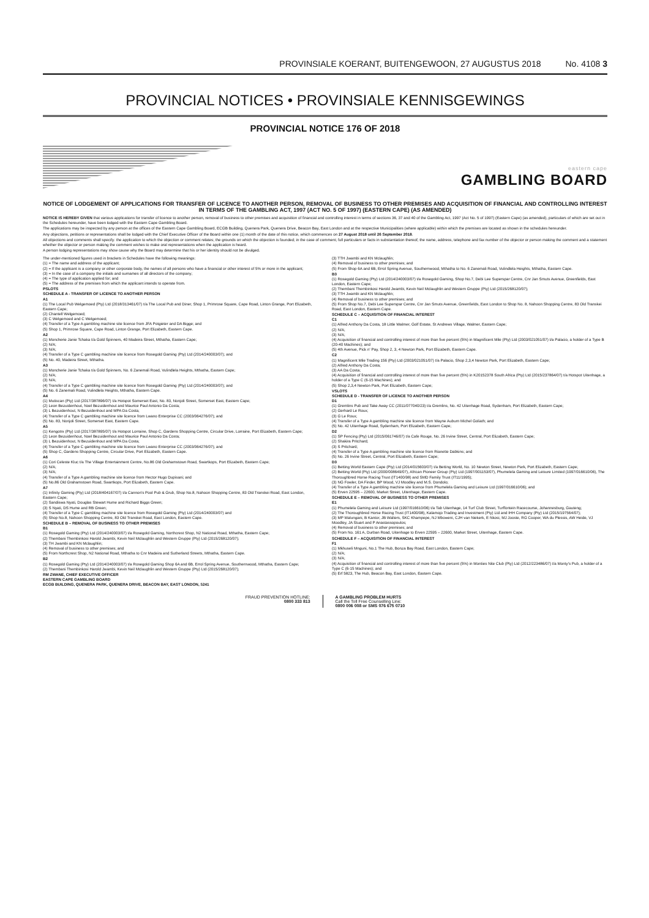PROVINSIALE KOERANT, BUITENGEWOON, 27 AUGUSTUS 2018 No. 4108 3
PROVINCIAL NOTICES • PROVINSIALE KENNISGEWINGS
PROVINCIAL NOTICE 176 OF 2018
eastern cape
GAMBLING BOARD
NOTICE OF LODGEMENT OF APPLICATIONS FOR TRANSFER OF LICENCE TO ANOTHER PERSON, REMOVAL OF BUSINESS TO OTHER PREMISES AND ACQUISITION OF FINANCIAL AND CONTROLLING INTEREST IN TERMS OF THE GAMBLING ACT, 1997 (ACT NO. 5 OF 1997) (EASTERN CAPE) (AS AMENDED)
NOTICE IS HEREBY GIVEN that various applications for transfer of licence to another person, removal of business to other premises and acquisition of financial and controlling interest in terms of sections 36, 37 and 40 of the Gambling Act, 1997 (Act No. 5 of 1997) (Eastern Cape) (as amended), particulars of which are set out in the Schedules hereunder, have been lodged with the Eastern Cape Gambling Board.
The applications may be inspected by any person at the offices of the Eastern Cape Gambling Board, ECGB Building, Quenera Park, Quenera Drive, Beacon Bay, East London and at the respective Municipalities (where applicable) within which the premises are located as shown in the schedules hereunder.
Any objections, petitions or representations shall be lodged with the Chief Executive Officer of the Board within one (1) month of the date of this notice, which commences on 27 August 2018 until 26 September 2018.
All objections and comments shall specify: the application to which the objection or comment relates; the grounds on which the objection is founded; in the case of comment; full particulars or facts in substantiation thereof; the name, address, telephone and fax number of the objector or person making the comment and a statement whether the objector or person making the comment wishes to make oral representations when the application is heard.
A person lodging representations may show cause why the Board may determine that his or her identity should not be divulged.
The under-mentioned figures used in brackets in Schedules have the following meanings:
(1) = The name and address of the applicant;
(2) = If the applicant is a company or other corporate body, the names of all persons who have a financial or other interest of 5% or more in the applicant;
(3) = In the case of a company the initials and surnames of all directors of the company;
(4) = The type of application applied for; and
(5) = The address of the premises from which the applicant intends to operate from.
PSLOTS
SCHEDULE A - TRANSFER OF LICENCE TO ANOTHER PERSON
A1
(1) The Local Pub Welgemoed (Pty) Ltd (2018/313461/07) t/a The Local Pub and Diner, Shop 1, Primrose Square, Cape Road, Linton Grange, Port Elizabeth, Eastern Cape;
(2) Chantell Welgemoed;
(3) C Welgemoed and C Welgemoed;
(4) Transfer of a Type A gambling machine site licence from JFA Potgieter and DA Bigge; and
(5) Shop 1, Primrose Square, Cape Road, Linton Grange, Port Elizabeth, Eastern Cape.
A2
(1) Moncherie Janie Tchaka t/a Gold Spinners, 40 Madeira Street, Mthatha, Eastern Cape;
(2) N/A;
(3) N/A;
(4) Transfer of a Type C gambling machine site licence from Rosegold Gaming (Pty) Ltd (2014/240003/07); and
(5) No. 40, Madeira Street, Mthatha.
A3
(1) Moncherie Janie Tchaka t/a Gold Spinners, No. 6 Zanemali Road, Vulindlela Heights, Mthatha, Eastern Cape;
(2) N/A;
(3) N/A;
(4) Transfer of a Type C gambling machine site licence from Rosegold Gaming (Pty) Ltd (2014/240003/07); and
(5) No. 6 Zanemali Road, Vulindlela Heights, Mthatha, Eastern Cape.
A4
(1) Mutiscan (Pty) Ltd (2017/387896/07) t/a Hotspot Somerset East, No. 83, Nonjoli Street, Somerset East, Eastern Cape;
(2) Leon Bezuidenhout, Noel Bezuidenhout and Maurice Paul Antonio Da Costa;
(3) L Bezuidenhout, N Bezuidenhout and MPA Da Costa;
(4) Transfer of a Type C gambling machine site licence from Lwano Enterprise CC (2003/064276/07); and
(5) No. 83, Nonjoli Street, Somerset East, Eastern Cape.
A5
(1) Kengotrx (Pty) Ltd (2017/387895/07) t/a Hotspot Lorraine, Shop C, Gardens Shopping Centre, Circular Drive, Lorraine, Port Elizabeth, Eastern Cape;
(2) Leon Bezuidenhout, Noel Bezuidenhout and Maurice Paul Antonio Da Costa;
(3) L Bezuidenhout, N Bezuidenhout and MPA Da Costa;
(4) Transfer of a Type C gambling machine site licence from Lwano Enterprise CC (2003/064276/07); and
(5) Shop C, Gardens Shopping Centre, Circular Drive, Port Elizabeth, Eastern Cape.
A6
(1) Cori Celeste Kluc t/a The Village Entertainment Centre, No.86 Old Grahamstown Road, Swartkops, Port Elizabeth, Eastern Cape;
(2) N/A;
(3) N/A;
(4) Transfer of a Type A gambling machine site licence from Hector Hugo Dupisani; and
(5) No.86 Old Grahamstown Road, Swartkops, Port Elizabeth, Eastern Cape.
A7
(1) Infinity Gaming (Pty) Ltd (2018/404167/07) t/a Cannon's Pool Pub & Grub, Shop No.8, Nahoon Shopping Centre, 83 Old Transkei Road, East London, Eastern Cape;
(2) Sandiswa Nyati, Douglas Stewart Hume and Richard Biggs Green;
(3) S Nyati, DS Hume and RB Green;
(4) Transfer of a Type C gambling machine site licence from Rosegold Gaming (Pty) Ltd (2014/240003/07) and
(5) Shop No.8, Nahoon Shopping Centre, 83 Old Transkei Road, East London, Eastern Cape.
SCHEDULE B – REMOVAL OF BUSINESS TO OTHER PREMISES
B1
(1) Rosegold Gaming (Pty) Ltd (2014/240003/07) t/a Rosegold Gaming, Northcrest Shop, N2 National Road, Mthatha, Eastern Cape;
(2) Thembani Thembinkosi Harold Jwambi, Kevin Neil Mclaughlin and Western Gruppe (Pty) Ltd (2015/268120/07);
(3) TH Jwambi and KN Mclaughlin;
(4) Removal of business to other premises; and
(5) From Northcrest Shop, N2 National Road, Mthatha to Cnr Madeira and Sutherland Streets, Mthatha, Eastern Cape.
B2
(1) Rosegold Gaming (Pty) Ltd (2014/240003/07) t/a Rosegold Gaming Shop 6A and 6B, Errol Spring Avenue, Southernwood, Mthatha, Eastern Cape;
(2) Thembani Thembinkosi Harold Jwambi, Kevin Neil Mclaughlin and Western Gruppe (Pty) Ltd (2015/268120/07);
RM ZWANE, CHIEF EXECUTIVE OFFICER
EASTERN CAPE GAMBLING BOARD
ECGB BUILDING, QUENERA PARK, QUENERA DRIVE, BEACON BAY, EAST LONDON, 5241
(3) TTH Jwambi and KN Mclaughlin;
(4) Removal of business to other premises; and
(5) From Shop 6A and 6B, Errol Spring Avenue, Southernwood, Mthatha to No. 6 Zanemali Road, Vulindlela Heights, Mthatha, Eastern Cape.
B3
(1) Rosegold Gaming (Pty) Ltd (2014/240003/07) t/a Rosegold Gaming, Shop No.7, Debi Lee Superspar Centre, Cnr Jan Smuts Avenue, Greenfields, East London, Eastern Cape;
(2) Thembani Thembinkosi Harold Jwambi, Kevin Neil Mclaughlin and Western Gruppe (Pty) Ltd (2015/268120/07);
(3) TTH Jwambi and KN Mclaughlin;
(4) Removal of business to other premises; and
(5) From Shop No.7, Debi Lee Superspar Centre, Cnr Jan Smuts Avenue, Greenfields, East London to Shop No. 8, Nahoon Shopping Centre, 83 Old Transkei Road, East London, Eastern Cape.
SCHEDULE C – ACQUISITION OF FINANCIAL INTEREST
C1
(1) Alfred Anthony Da Costa, 18 Little Walmer, Golf Estate, St Andrews Village, Walmer, Eastern Cape;
(2) N/A;
(3) N/A;
(4) Acquisition of financial and controlling interest of more than five percent (5%) in Magnificent Mile (Pty) Ltd (2003/021051/07) t/a Palacio, a holder of a Type B (20-40 Machines); and
(5) 4th Avenue, Pick n' Pay, Shop 2, 3, 4 Newton Park, Port Elizabeth, Eastern Cape.
C2
(1) Magnificent Mile Trading 156 (Pty) Ltd (2003/021051/07) t/a Palacio, Shop 2,3,4 Newton Park, Port Elizabeth, Eastern Cape;
(2) Alfred Anthony Da Costa;
(3) AA Da Costa;
(4) Acquisition of financial and controlling interest of more than five percent (5%) in K20152378 South Africa (Pty) Ltd (2015/237864/07) t/a Hotspot Uitenhage, a holder of a Type C (6-15 Machines); and
(5) Shop 2,3,4 Newton Park, Port Elizabeth, Eastern Cape;
VSLOTS
SCHEDULE D - TRANSFER OF LICENCE TO ANOTHER PERSON
D1
(1) Gremlins Pub and Take Away CC (2011/077040/23) t/a Gremlins, No. 42 Uitenhage Road, Sydenham, Port Elizabeth, Eastern Cape;
(2) Gerhard Le Roux;
(3) G Le Roux;
(4) Transfer of a Type A gambling machine site licence from Wayne Auburn Michel Goliath; and
(5) No. 42 Uitenhage Road, Sydenham, Port Elizabeth, Eastern Cape;
D2
(1) SP Fencing (Pty) Ltd (2015/061746/07) t/a Cafe Rouge, No. 26 Irvine Street, Central, Port Elizabeth, Eastern Cape;
(2) Shakira Pritchard;
(3) S Pritchard;
(4) Transfer of a Type A gambling machine site licence from Rianette Dabkins; and
(5) No. 26 Irvine Street, Central, Port Elizabeth, Eastern Cape;
D3
(1) Betting World Eastern Cape (Pty) Ltd (2014/015603/07) t/a Betting World, No. 10 Newton Street, Newton Park, Port Elizabeth, Eastern Cape;
(2) Betting World (Pty) Ltd (2000/008649/07), African Pioneer Group (Pty) Ltd (1997/001153/07), Phumelela Gaming and Leisure Limited (1997/016610/06), The Thoroughbred Horse Racing Trust (IT1400/98) and SMD Family Trust (IT11/1995);
(3) NG Fowler, DA Finder, BP Wood, VJ Moodley and M.S. Dondolo;
(4) Transfer of a Type A gambling machine site licence from Phumelela Gaming and Leisure Ltd (1997/016610/06); and
(5) Erven 22595 – 22600, Market Street, Uitenhage, Eastern Cape.
SCHEDULE E – REMOVAL OF BUSINESS TO OTHER PREMISES
E1
(1) Phumelela Gaming and Leisure Ltd (1997/016610/06) t/a Tab Uitenhage, 14 Turf Club Street, Turffontein Racecourse, Johannesburg, Gauteng;
(2) The Thoroughbred Horse Racing Trust (IT1400/98), Kalamojo Trading and Investment (Pty) Ltd and IHH Company (Pty) Ltd (2015/197564/07);
(3) MP Malungani, B Kantor, JB Walters, SKC Khampepe, NJ Mboweni, CJH van Niekerk, E Nkosi, MJ Jooste, RG Cooper, WA du Plessis, AW Heide, VJ Moodley, JA Stuart and P Anastassopoulos;
(4) Removal of business to other premises; and
(5) From No. 161 A, Durban Road, Uitenhage to Erven 22595 – 22600, Market Street, Uitenhage, Eastern Cape.
SCHEDULE F – ACQUISITION OF FINANCIAL INTEREST
F1
(1) Mkhuseli Mnguni, No.1 The Hub, Bonza Bay Road, East London, Eastern Cape;
(2) N/A;
(3) N/A;
(4) Acquisition of financial and controlling interest of more than five percent (5%) in Monties Nite Club (Pty) Ltd (2012/223486/07) t/a Monty's Pub, a holder of a Type C (6-15 Machines); and
(5) Erf 5823, The Hub, Beacon Bay, East London, Eastern Cape.
FRAUD PREVENTION HOTLINE:
0800 333 813
A GAMBLING PROBLEM HURTS
Call the Toll Free Counselling Line:
0800 006 008 or SMS 076 675 0710